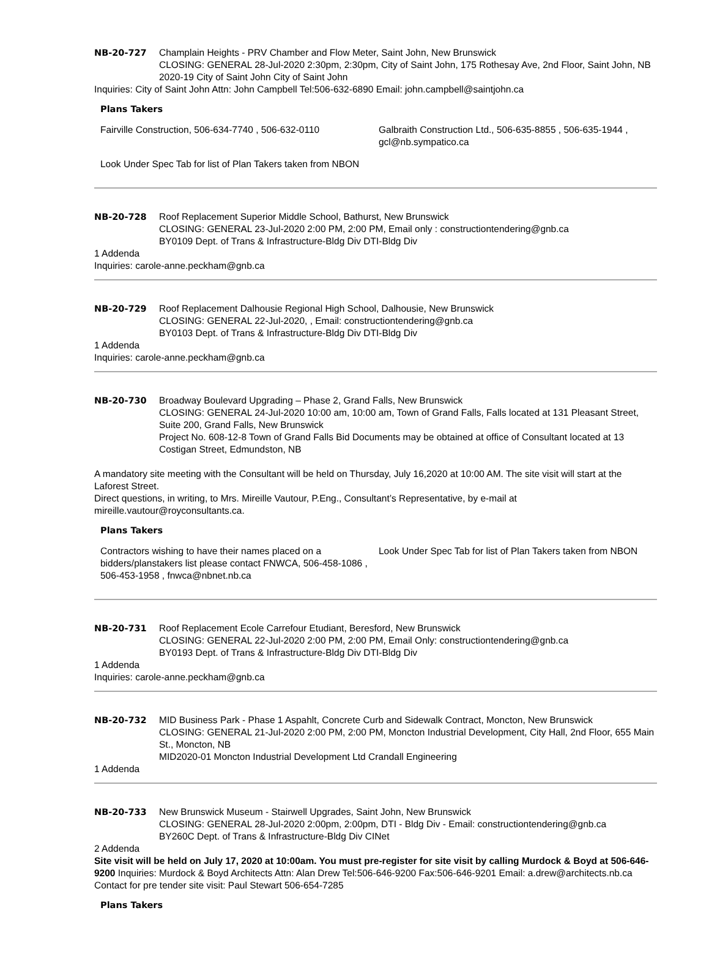NB-20-727 Champlain Heights - PRV Chamber and Flow Meter, Saint John, New Brunswick
CLOSING: GENERAL 28-Jul-2020 2:30pm, 2:30pm, City of Saint John, 175 Rothesay Ave, 2nd Floor, Saint John, NB
2020-19 City of Saint John City of Saint John
Inquiries: City of Saint John Attn: John Campbell Tel:506-632-6890 Email: john.campbell@saintjohn.ca
Plans Takers
| Fairville Construction, 506-634-7740 , 506-632-0110 | Galbraith Construction Ltd., 506-635-8855 , 506-635-1944 , gcl@nb.sympatico.ca |
| Look Under Spec Tab for list of Plan Takers taken from NBON | |
NB-20-728 Roof Replacement Superior Middle School, Bathurst, New Brunswick
CLOSING: GENERAL 23-Jul-2020 2:00 PM, 2:00 PM, Email only : constructiontendering@gnb.ca
BY0109 Dept. of Trans & Infrastructure-Bldg Div DTI-Bldg Div
1 Addenda
Inquiries: carole-anne.peckham@gnb.ca
NB-20-729 Roof Replacement Dalhousie Regional High School, Dalhousie, New Brunswick
CLOSING: GENERAL 22-Jul-2020, , Email: constructiontendering@gnb.ca
BY0103 Dept. of Trans & Infrastructure-Bldg Div DTI-Bldg Div
1 Addenda
Inquiries: carole-anne.peckham@gnb.ca
NB-20-730 Broadway Boulevard Upgrading – Phase 2, Grand Falls, New Brunswick
CLOSING: GENERAL 24-Jul-2020 10:00 am, 10:00 am, Town of Grand Falls, Falls located at 131 Pleasant Street, Suite 200, Grand Falls, New Brunswick
Project No. 608-12-8 Town of Grand Falls Bid Documents may be obtained at office of Consultant located at 13 Costigan Street, Edmundston, NB
A mandatory site meeting with the Consultant will be held on Thursday, July 16,2020 at 10:00 AM. The site visit will start at the Laforest Street.
Direct questions, in writing, to Mrs. Mireille Vautour, P.Eng., Consultant’s Representative, by e-mail at mireille.vautour@royconsultants.ca.
Plans Takers
| Contractors wishing to have their names placed on a bidders/planstakers list please contact FNWCA, 506-458-1086 , 506-453-1958 , fnwca@nbnet.nb.ca | Look Under Spec Tab for list of Plan Takers taken from NBON |
NB-20-731 Roof Replacement Ecole Carrefour Etudiant, Beresford, New Brunswick
CLOSING: GENERAL 22-Jul-2020 2:00 PM, 2:00 PM, Email Only: constructiontendering@gnb.ca
BY0193 Dept. of Trans & Infrastructure-Bldg Div DTI-Bldg Div
1 Addenda
Inquiries: carole-anne.peckham@gnb.ca
NB-20-732 MID Business Park - Phase 1 Aspahlt, Concrete Curb and Sidewalk Contract, Moncton, New Brunswick
CLOSING: GENERAL 21-Jul-2020 2:00 PM, 2:00 PM, Moncton Industrial Development, City Hall, 2nd Floor, 655 Main St., Moncton, NB
MID2020-01 Moncton Industrial Development Ltd Crandall Engineering
1 Addenda
NB-20-733 New Brunswick Museum - Stairwell Upgrades, Saint John, New Brunswick
CLOSING: GENERAL 28-Jul-2020 2:00pm, 2:00pm, DTI - Bldg Div - Email: constructiontendering@gnb.ca
BY260C Dept. of Trans & Infrastructure-Bldg Div CINet
2 Addenda
Site visit will be held on July 17, 2020 at 10:00am. You must pre-register for site visit by calling Murdock & Boyd at 506-646-9200 Inquiries: Murdock & Boyd Architects Attn: Alan Drew Tel:506-646-9200 Fax:506-646-9201 Email: a.drew@architects.nb.ca Contact for pre tender site visit: Paul Stewart 506-654-7285
Plans Takers